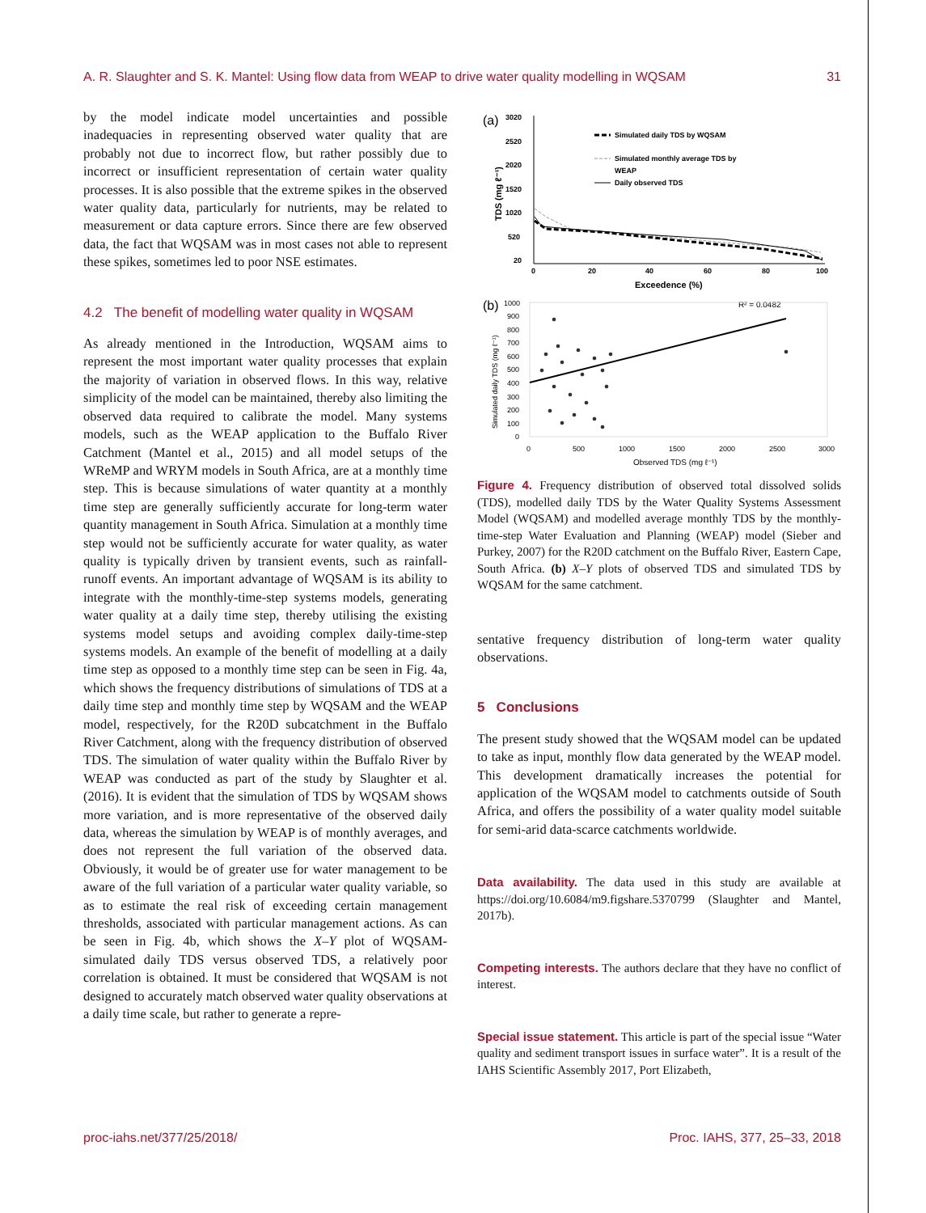A. R. Slaughter and S. K. Mantel: Using flow data from WEAP to drive water quality modelling in WQSAM 31
by the model indicate model uncertainties and possible inadequacies in representing observed water quality that are probably not due to incorrect flow, but rather possibly due to incorrect or insufficient representation of certain water quality processes. It is also possible that the extreme spikes in the observed water quality data, particularly for nutrients, may be related to measurement or data capture errors. Since there are few observed data, the fact that WQSAM was in most cases not able to represent these spikes, sometimes led to poor NSE estimates.
4.2 The benefit of modelling water quality in WQSAM
As already mentioned in the Introduction, WQSAM aims to represent the most important water quality processes that explain the majority of variation in observed flows. In this way, relative simplicity of the model can be maintained, thereby also limiting the observed data required to calibrate the model. Many systems models, such as the WEAP application to the Buffalo River Catchment (Mantel et al., 2015) and all model setups of the WReMP and WRYM models in South Africa, are at a monthly time step. This is because simulations of water quantity at a monthly time step are generally sufficiently accurate for long-term water quantity management in South Africa. Simulation at a monthly time step would not be sufficiently accurate for water quality, as water quality is typically driven by transient events, such as rainfall-runoff events. An important advantage of WQSAM is its ability to integrate with the monthly-time-step systems models, generating water quality at a daily time step, thereby utilising the existing systems model setups and avoiding complex daily-time-step systems models. An example of the benefit of modelling at a daily time step as opposed to a monthly time step can be seen in Fig. 4a, which shows the frequency distributions of simulations of TDS at a daily time step and monthly time step by WQSAM and the WEAP model, respectively, for the R20D subcatchment in the Buffalo River Catchment, along with the frequency distribution of observed TDS. The simulation of water quality within the Buffalo River by WEAP was conducted as part of the study by Slaughter et al. (2016). It is evident that the simulation of TDS by WQSAM shows more variation, and is more representative of the observed daily data, whereas the simulation by WEAP is of monthly averages, and does not represent the full variation of the observed data. Obviously, it would be of greater use for water management to be aware of the full variation of a particular water quality variable, so as to estimate the real risk of exceeding certain management thresholds, associated with particular management actions. As can be seen in Fig. 4b, which shows the X–Y plot of WQSAM-simulated daily TDS versus observed TDS, a relatively poor correlation is obtained. It must be considered that WQSAM is not designed to accurately match observed water quality observations at a daily time scale, but rather to generate a repre-
(a)
3020
2520
2020
1520
1020
520
20
0
20
40
60
80
100
Exceedence (%)
TDS (mg ℓ⁻¹)
Simulated daily TDS by WQSAM
Simulated monthly average TDS by
WEAP
Daily observed TDS
(b)
1000
900
800
700
600
500
400
300
200
100
0
0
500
1000
1500
2000
2500
3000
Observed TDS (mg ℓ⁻¹)
R² = 0.0482
Simulated daily TDS (mg ℓ⁻¹)
Figure 4. Frequency distribution of observed total dissolved solids (TDS), modelled daily TDS by the Water Quality Systems Assessment Model (WQSAM) and modelled average monthly TDS by the monthly-time-step Water Evaluation and Planning (WEAP) model (Sieber and Purkey, 2007) for the R20D catchment on the Buffalo River, Eastern Cape, South Africa. (b) X–Y plots of observed TDS and simulated TDS by WQSAM for the same catchment.
sentative frequency distribution of long-term water quality observations.
5 Conclusions
The present study showed that the WQSAM model can be updated to take as input, monthly flow data generated by the WEAP model. This development dramatically increases the potential for application of the WQSAM model to catchments outside of South Africa, and offers the possibility of a water quality model suitable for semi-arid data-scarce catchments worldwide.
Data availability. The data used in this study are available at https://doi.org/10.6084/m9.figshare.5370799 (Slaughter and Mantel, 2017b).
Competing interests. The authors declare that they have no conflict of interest.
Special issue statement. This article is part of the special issue “Water quality and sediment transport issues in surface water”. It is a result of the IAHS Scientific Assembly 2017, Port Elizabeth,
proc-iahs.net/377/25/2018/ Proc. IAHS, 377, 25–33, 2018